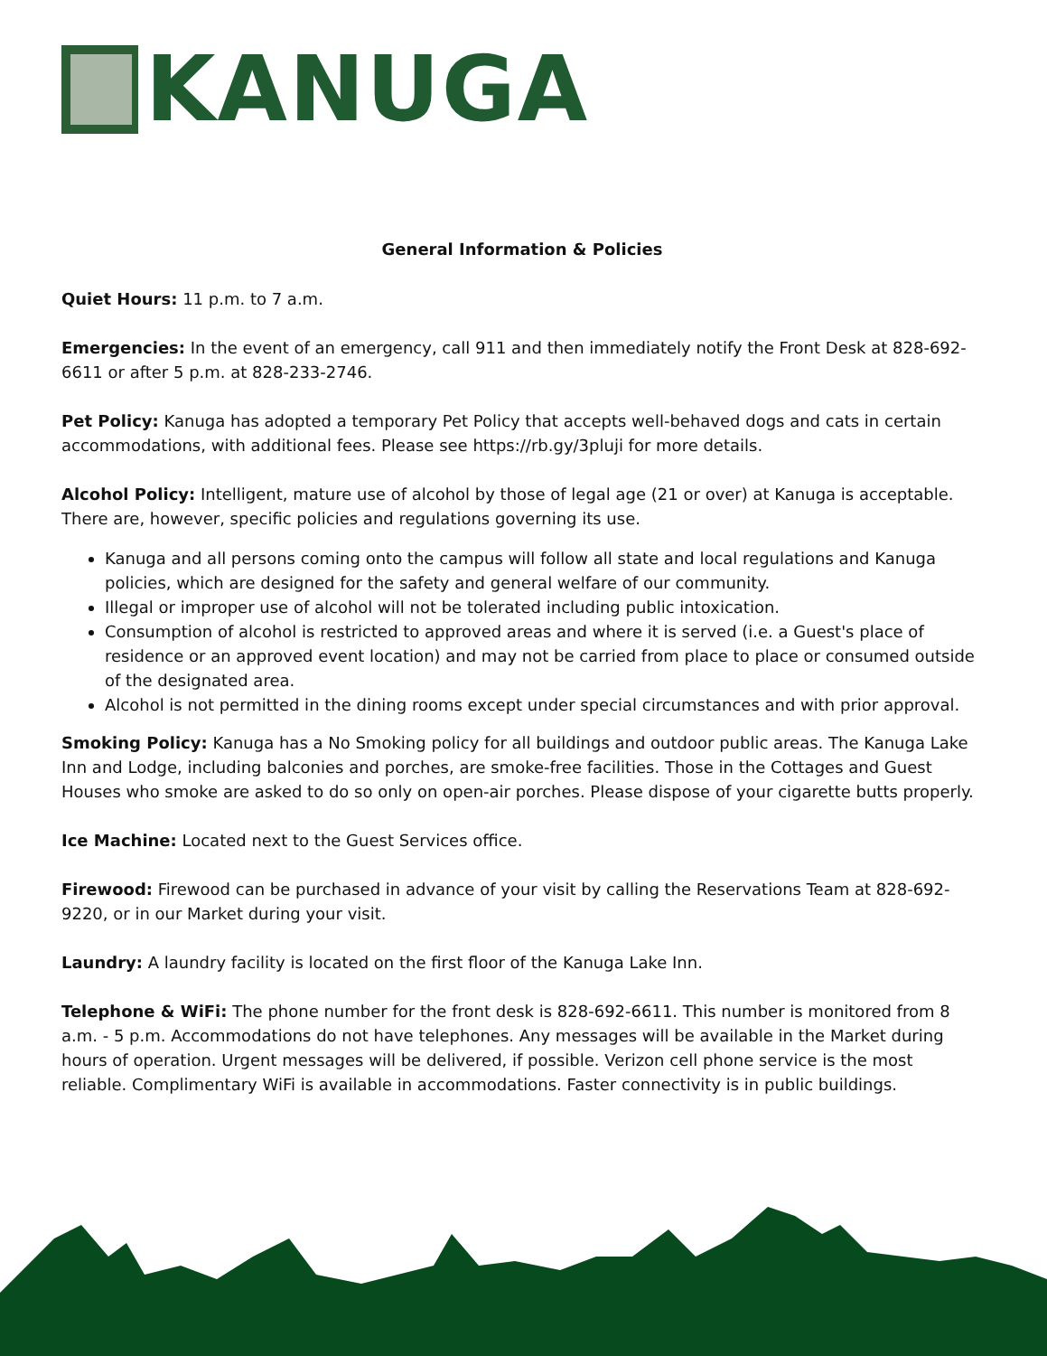KANUGA
General Information & Policies
Quiet Hours: 11 p.m. to 7 a.m.
Emergencies: In the event of an emergency, call 911 and then immediately notify the Front Desk at 828-692-6611 or after 5 p.m. at 828-233-2746.
Pet Policy: Kanuga has adopted a temporary Pet Policy that accepts well-behaved dogs and cats in certain accommodations, with additional fees. Please see https://rb.gy/3pluji for more details.
Alcohol Policy: Intelligent, mature use of alcohol by those of legal age (21 or over) at Kanuga is acceptable. There are, however, specific policies and regulations governing its use.
Kanuga and all persons coming onto the campus will follow all state and local regulations and Kanuga policies, which are designed for the safety and general welfare of our community.
Illegal or improper use of alcohol will not be tolerated including public intoxication.
Consumption of alcohol is restricted to approved areas and where it is served (i.e. a Guest's place of residence or an approved event location) and may not be carried from place to place or consumed outside of the designated area.
Alcohol is not permitted in the dining rooms except under special circumstances and with prior approval.
Smoking Policy: Kanuga has a No Smoking policy for all buildings and outdoor public areas. The Kanuga Lake Inn and Lodge, including balconies and porches, are smoke-free facilities. Those in the Cottages and Guest Houses who smoke are asked to do so only on open-air porches. Please dispose of your cigarette butts properly.
Ice Machine: Located next to the Guest Services office.
Firewood: Firewood can be purchased in advance of your visit by calling the Reservations Team at 828-692-9220, or in our Market during your visit.
Laundry: A laundry facility is located on the first floor of the Kanuga Lake Inn.
Telephone & WiFi: The phone number for the front desk is 828-692-6611. This number is monitored from 8 a.m. - 5 p.m. Accommodations do not have telephones. Any messages will be available in the Market during hours of operation. Urgent messages will be delivered, if possible. Verizon cell phone service is the most reliable. Complimentary WiFi is available in accommodations. Faster connectivity is in public buildings.